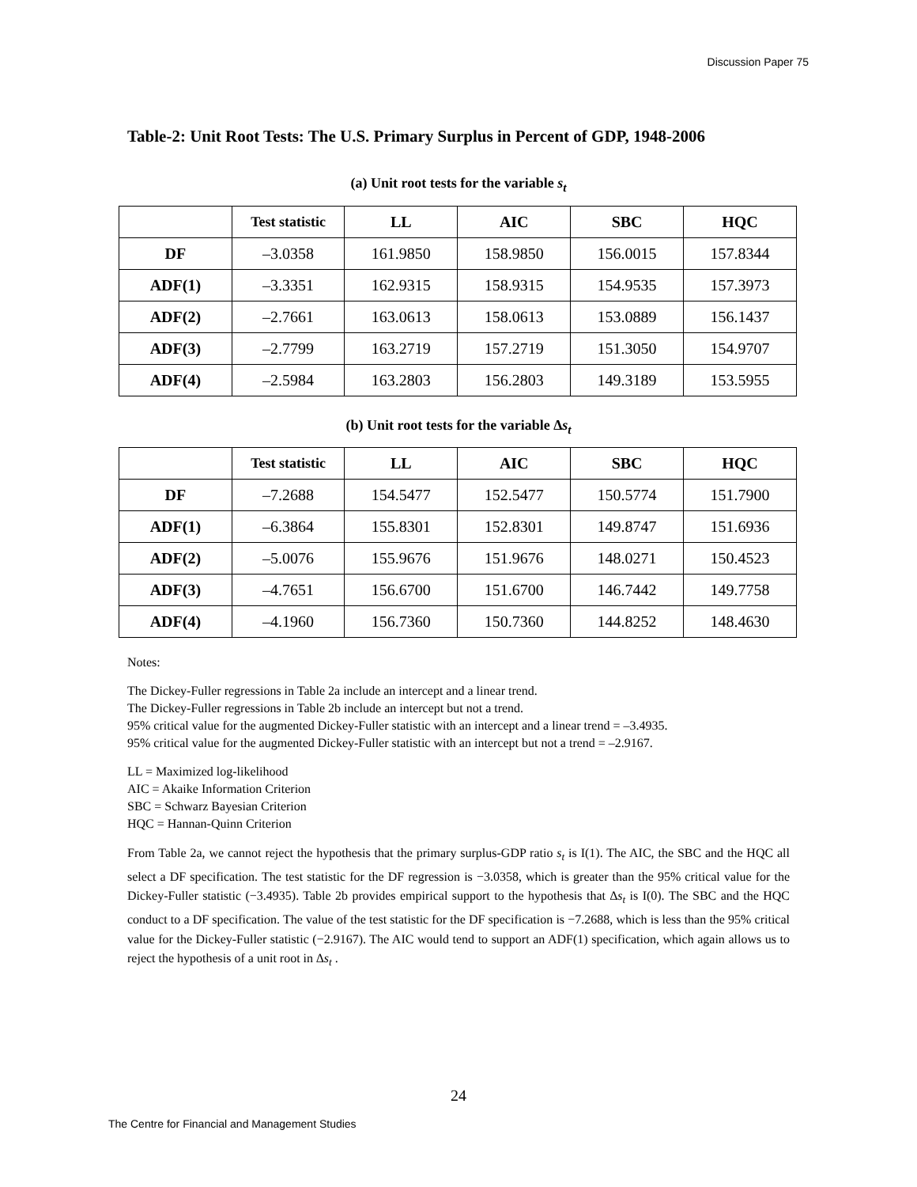Discussion Paper 75
Table-2: Unit Root Tests: The U.S. Primary Surplus in Percent of GDP, 1948-2006
(a) Unit root tests for the variable s<sub>t</sub>
| | Test statistic | LL | AIC | SBC | HQC |
| --- | --- | --- | --- | --- | --- |
| DF | –3.0358 | 161.9850 | 158.9850 | 156.0015 | 157.8344 |
| ADF(1) | –3.3351 | 162.9315 | 158.9315 | 154.9535 | 157.3973 |
| ADF(2) | –2.7661 | 163.0613 | 158.0613 | 153.0889 | 156.1437 |
| ADF(3) | –2.7799 | 163.2719 | 157.2719 | 151.3050 | 154.9707 |
| ADF(4) | –2.5984 | 163.2803 | 156.2803 | 149.3189 | 153.5955 |
(b) Unit root tests for the variable ∆s<sub>t</sub>
| | Test statistic | LL | AIC | SBC | HQC |
| --- | --- | --- | --- | --- | --- |
| DF | –7.2688 | 154.5477 | 152.5477 | 150.5774 | 151.7900 |
| ADF(1) | –6.3864 | 155.8301 | 152.8301 | 149.8747 | 151.6936 |
| ADF(2) | –5.0076 | 155.9676 | 151.9676 | 148.0271 | 150.4523 |
| ADF(3) | –4.7651 | 156.6700 | 151.6700 | 146.7442 | 149.7758 |
| ADF(4) | –4.1960 | 156.7360 | 150.7360 | 144.8252 | 148.4630 |
Notes:
The Dickey-Fuller regressions in Table 2a include an intercept and a linear trend.
The Dickey-Fuller regressions in Table 2b include an intercept but not a trend.
95% critical value for the augmented Dickey-Fuller statistic with an intercept and a linear trend = –3.4935.
95% critical value for the augmented Dickey-Fuller statistic with an intercept but not a trend = –2.9167.
LL = Maximized log-likelihood
AIC = Akaike Information Criterion
SBC = Schwarz Bayesian Criterion
HQC = Hannan-Quinn Criterion
From Table 2a, we cannot reject the hypothesis that the primary surplus-GDP ratio s<sub>t</sub> is I(1). The AIC, the SBC and the HQC all select a DF specification. The test statistic for the DF regression is −3.0358, which is greater than the 95% critical value for the Dickey-Fuller statistic (−3.4935). Table 2b provides empirical support to the hypothesis that ∆s<sub>t</sub> is I(0). The SBC and the HQC conduct to a DF specification. The value of the test statistic for the DF specification is −7.2688, which is less than the 95% critical value for the Dickey-Fuller statistic (−2.9167). The AIC would tend to support an ADF(1) specification, which again allows us to reject the hypothesis of a unit root in ∆s<sub>t</sub> .
24
The Centre for Financial and Management Studies